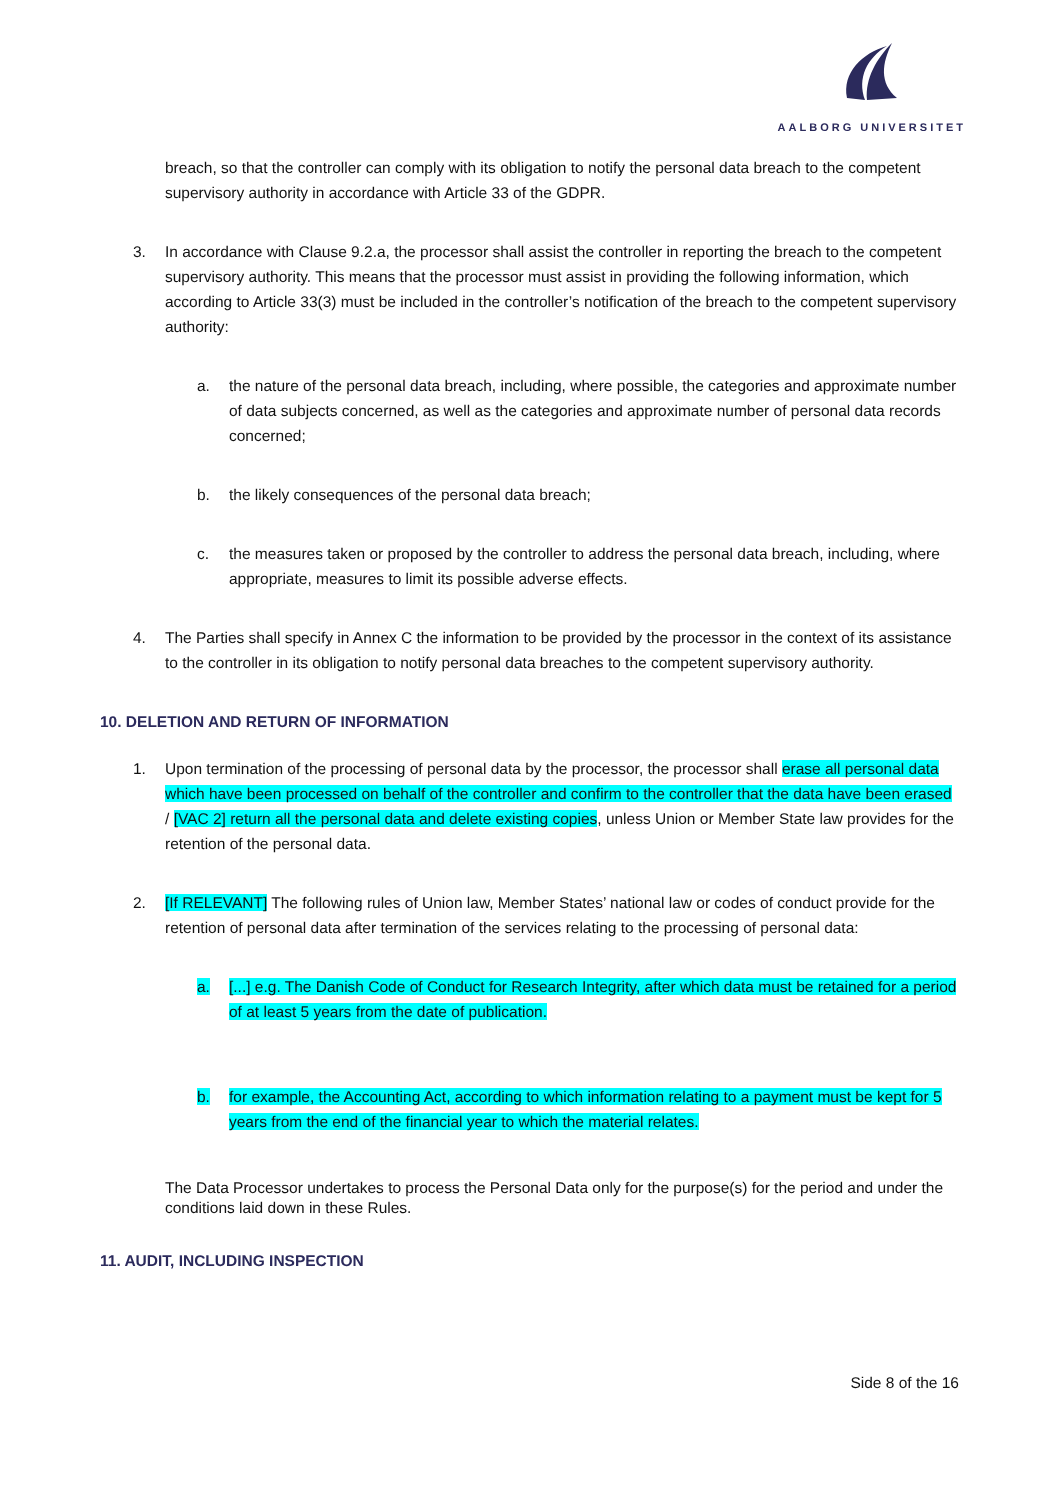AALBORG UNIVERSITET
breach, so that the controller can comply with its obligation to notify the personal data breach to the competent supervisory authority in accordance with Article 33 of the GDPR.
3. In accordance with Clause 9.2.a, the processor shall assist the controller in reporting the breach to the competent supervisory authority. This means that the processor must assist in providing the following information, which according to Article 33(3) must be included in the controller’s notification of the breach to the competent supervisory authority:
a. the nature of the personal data breach, including, where possible, the categories and approximate number of data subjects concerned, as well as the categories and approximate number of personal data records concerned;
b. the likely consequences of the personal data breach;
c. the measures taken or proposed by the controller to address the personal data breach, including, where appropriate, measures to limit its possible adverse effects.
4. The Parties shall specify in Annex C the information to be provided by the processor in the context of its assistance to the controller in its obligation to notify personal data breaches to the competent supervisory authority.
10. DELETION AND RETURN OF INFORMATION
1. Upon termination of the processing of personal data by the processor, the processor shall erase all personal data which have been processed on behalf of the controller and confirm to the controller that the data have been erased / [VAC 2] return all the personal data and delete existing copies, unless Union or Member State law provides for the retention of the personal data.
2. [If RELEVANT] The following rules of Union law, Member States’ national law or codes of conduct provide for the retention of personal data after termination of the services relating to the processing of personal data:
a. [...] e.g. The Danish Code of Conduct for Research Integrity, after which data must be retained for a period of at least 5 years from the date of publication.
b. for example, the Accounting Act, according to which information relating to a payment must be kept for 5 years from the end of the financial year to which the material relates.
The Data Processor undertakes to process the Personal Data only for the purpose(s) for the period and under the conditions laid down in these Rules.
11. AUDIT, INCLUDING INSPECTION
Side 8 of the 16